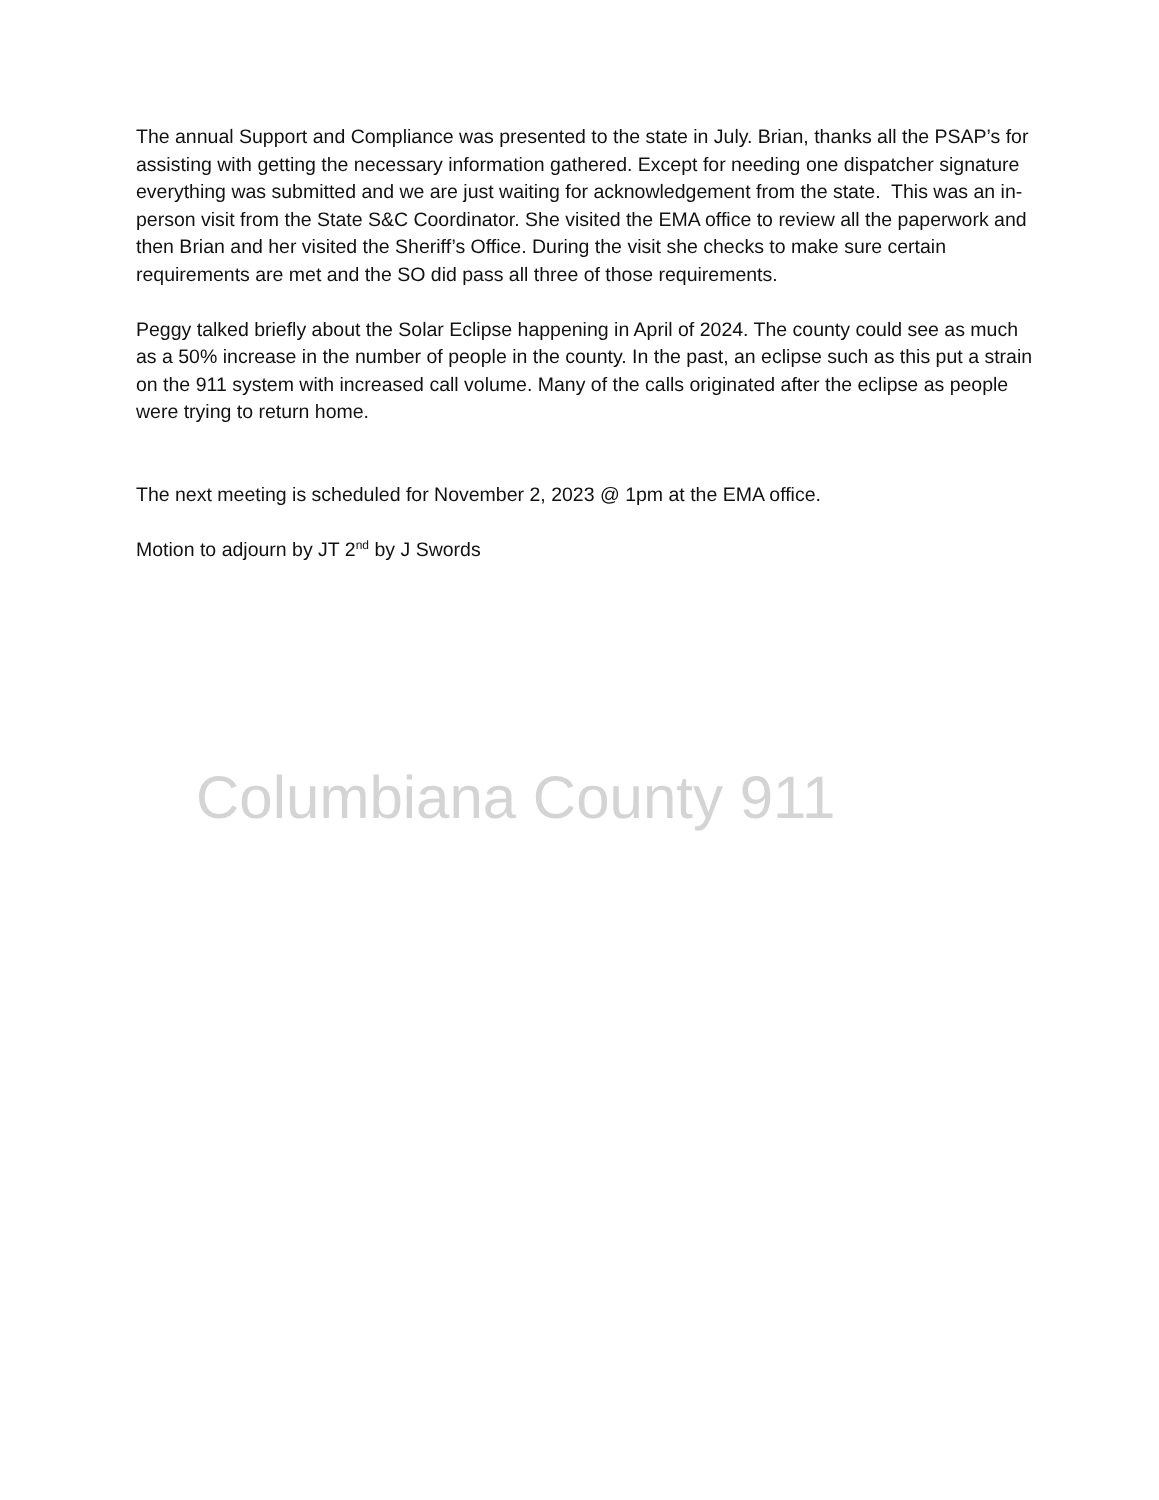The annual Support and Compliance was presented to the state in July. Brian, thanks all the PSAP’s for assisting with getting the necessary information gathered. Except for needing one dispatcher signature everything was submitted and we are just waiting for acknowledgement from the state. This was an in-person visit from the State S&C Coordinator. She visited the EMA office to review all the paperwork and then Brian and her visited the Sheriff’s Office. During the visit she checks to make sure certain requirements are met and the SO did pass all three of those requirements.
Peggy talked briefly about the Solar Eclipse happening in April of 2024. The county could see as much as a 50% increase in the number of people in the county. In the past, an eclipse such as this put a strain on the 911 system with increased call volume. Many of the calls originated after the eclipse as people were trying to return home.
The next meeting is scheduled for November 2, 2023 @ 1pm at the EMA office.
Motion to adjourn by JT 2<sup>nd</sup> by J Swords
Columbiana County 911